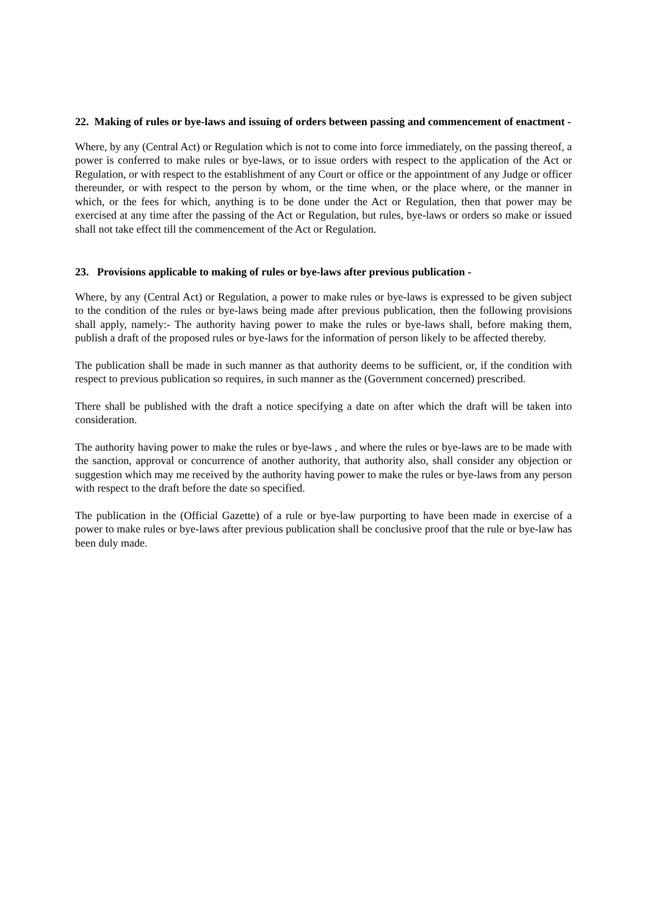22. Making of rules or bye-laws and issuing of orders between passing and commencement of enactment -
Where, by any (Central Act) or Regulation which is not to come into force immediately, on the passing thereof, a power is conferred to make rules or bye-laws, or to issue orders with respect to the application of the Act or Regulation, or with respect to the establishment of any Court or office or the appointment of any Judge or officer thereunder, or with respect to the person by whom, or the time when, or the place where, or the manner in which, or the fees for which, anything is to be done under the Act or Regulation, then that power may be exercised at any time after the passing of the Act or Regulation, but rules, bye-laws or orders so make or issued shall not take effect till the commencement of the Act or Regulation.
23. Provisions applicable to making of rules or bye-laws after previous publication -
Where, by any (Central Act) or Regulation, a power to make rules or bye-laws is expressed to be given subject to the condition of the rules or bye-laws being made after previous publication, then the following provisions shall apply, namely:- The authority having power to make the rules or bye-laws shall, before making them, publish a draft of the proposed rules or bye-laws for the information of person likely to be affected thereby.
The publication shall be made in such manner as that authority deems to be sufficient, or, if the condition with respect to previous publication so requires, in such manner as the (Government concerned) prescribed.
There shall be published with the draft a notice specifying a date on after which the draft will be taken into consideration.
The authority having power to make the rules or bye-laws , and where the rules or bye-laws are to be made with the sanction, approval or concurrence of another authority, that authority also, shall consider any objection or suggestion which may me received by the authority having power to make the rules or bye-laws from any person with respect to the draft before the date so specified.
The publication in the (Official Gazette) of a rule or bye-law purporting to have been made in exercise of a power to make rules or bye-laws after previous publication shall be conclusive proof that the rule or bye-law has been duly made.